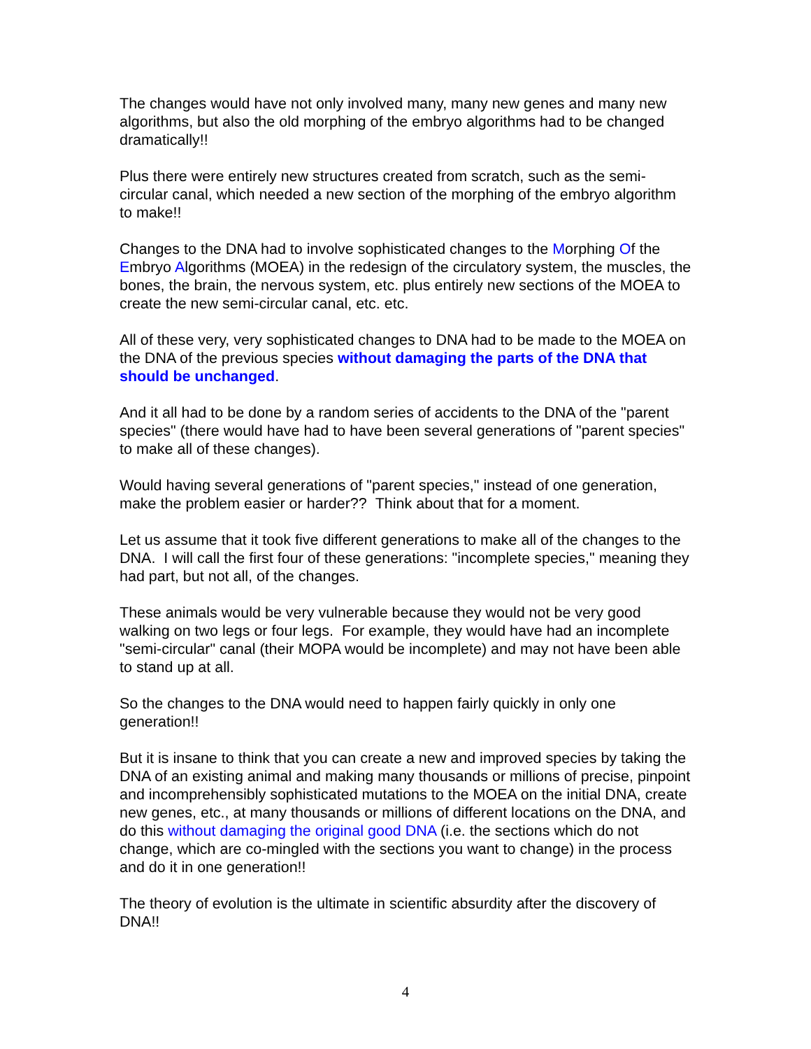The changes would have not only involved many, many new genes and many new algorithms, but also the old morphing of the embryo algorithms had to be changed dramatically!!
Plus there were entirely new structures created from scratch, such as the semi-circular canal, which needed a new section of the morphing of the embryo algorithm to make!!
Changes to the DNA had to involve sophisticated changes to the Morphing Of the Embryo Algorithms (MOEA) in the redesign of the circulatory system, the muscles, the bones, the brain, the nervous system, etc. plus entirely new sections of the MOEA to create the new semi-circular canal, etc. etc.
All of these very, very sophisticated changes to DNA had to be made to the MOEA on the DNA of the previous species without damaging the parts of the DNA that should be unchanged.
And it all had to be done by a random series of accidents to the DNA of the "parent species" (there would have had to have been several generations of "parent species" to make all of these changes).
Would having several generations of "parent species," instead of one generation, make the problem easier or harder?? Think about that for a moment.
Let us assume that it took five different generations to make all of the changes to the DNA. I will call the first four of these generations: "incomplete species," meaning they had part, but not all, of the changes.
These animals would be very vulnerable because they would not be very good walking on two legs or four legs. For example, they would have had an incomplete "semi-circular" canal (their MOPA would be incomplete) and may not have been able to stand up at all.
So the changes to the DNA would need to happen fairly quickly in only one generation!!
But it is insane to think that you can create a new and improved species by taking the DNA of an existing animal and making many thousands or millions of precise, pinpoint and incomprehensibly sophisticated mutations to the MOEA on the initial DNA, create new genes, etc., at many thousands or millions of different locations on the DNA, and do this without damaging the original good DNA (i.e. the sections which do not change, which are co-mingled with the sections you want to change) in the process and do it in one generation!!
The theory of evolution is the ultimate in scientific absurdity after the discovery of DNA!!
4